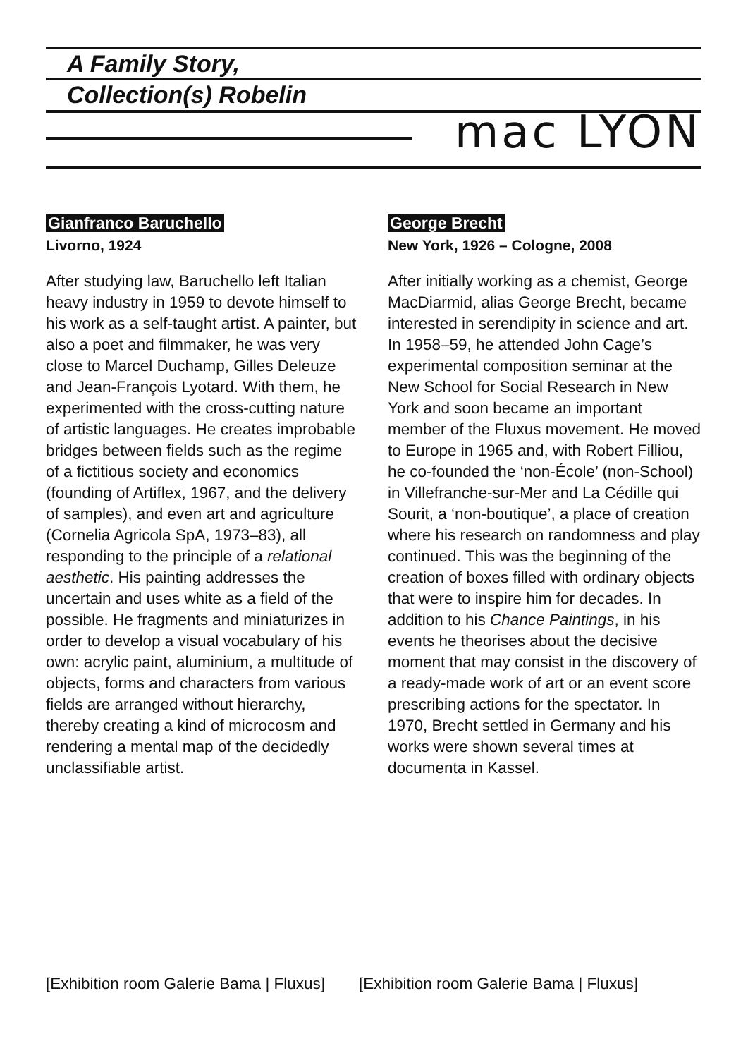A Family Story,
Collection(s) Robelin
mac LYON
Gianfranco Baruchello
Livorno, 1924
After studying law, Baruchello left Italian heavy industry in 1959 to devote himself to his work as a self-taught artist. A painter, but also a poet and filmmaker, he was very close to Marcel Duchamp, Gilles Deleuze and Jean-François Lyotard. With them, he experimented with the cross-cutting nature of artistic languages. He creates improbable bridges between fields such as the regime of a fictitious society and economics (founding of Artiflex, 1967, and the delivery of samples), and even art and agriculture (Cornelia Agricola SpA, 1973–83), all responding to the principle of a relational aesthetic. His painting addresses the uncertain and uses white as a field of the possible. He fragments and miniaturizes in order to develop a visual vocabulary of his own: acrylic paint, aluminium, a multitude of objects, forms and characters from various fields are arranged without hierarchy, thereby creating a kind of microcosm and rendering a mental map of the decidedly unclassifiable artist.
George Brecht
New York, 1926 – Cologne, 2008
After initially working as a chemist, George MacDiarmid, alias George Brecht, became interested in serendipity in science and art. In 1958–59, he attended John Cage’s experimental composition seminar at the New School for Social Research in New York and soon became an important member of the Fluxus movement. He moved to Europe in 1965 and, with Robert Filliou, he co-founded the ‘non-École’ (non-School) in Villefranche-sur-Mer and La Cédille qui Sourit, a ‘non-boutique’, a place of creation where his research on randomness and play continued. This was the beginning of the creation of boxes filled with ordinary objects that were to inspire him for decades. In addition to his Chance Paintings, in his events he theorises about the decisive moment that may consist in the discovery of a ready-made work of art or an event score prescribing actions for the spectator. In 1970, Brecht settled in Germany and his works were shown several times at documenta in Kassel.
[Exhibition room Galerie Bama | Fluxus]
[Exhibition room Galerie Bama | Fluxus]